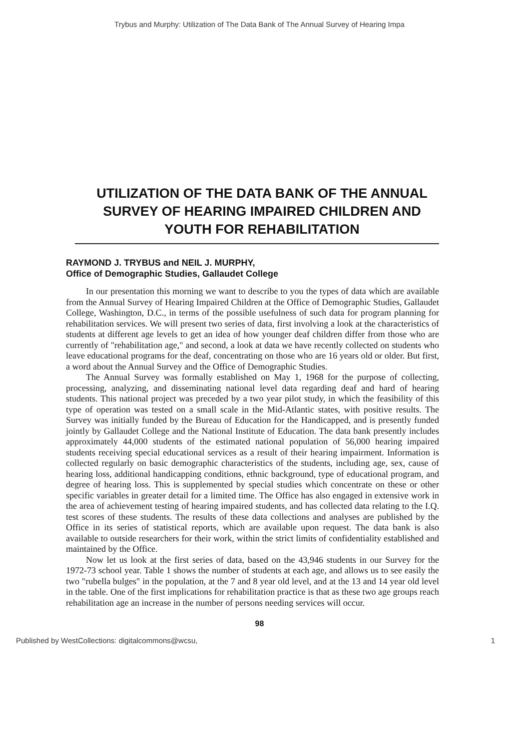Trybus and Murphy: Utilization of The Data Bank of The Annual Survey of Hearing Impa
UTILIZATION OF THE DATA BANK OF THE ANNUAL SURVEY OF HEARING IMPAIRED CHILDREN AND YOUTH FOR REHABILITATION
RAYMOND J. TRYBUS and NEIL J. MURPHY,
Office of Demographic Studies, Gallaudet College
In our presentation this morning we want to describe to you the types of data which are available from the Annual Survey of Hearing Impaired Children at the Office of Demographic Studies, Gallaudet College, Washington, D.C., in terms of the possible usefulness of such data for program planning for rehabilitation services. We will present two series of data, first involving a look at the characteristics of students at different age levels to get an idea of how younger deaf children differ from those who are currently of "rehabilitation age," and second, a look at data we have recently collected on students who leave educational programs for the deaf, concentrating on those who are 16 years old or older. But first, a word about the Annual Survey and the Office of Demographic Studies.
The Annual Survey was formally established on May 1, 1968 for the purpose of collecting, processing, analyzing, and disseminating national level data regarding deaf and hard of hearing students. This national project was preceded by a two year pilot study, in which the feasibility of this type of operation was tested on a small scale in the Mid-Atlantic states, with positive results. The Survey was initially funded by the Bureau of Education for the Handicapped, and is presently funded jointly by Gallaudet College and the National Institute of Education. The data bank presently includes approximately 44,000 students of the estimated national population of 56,000 hearing impaired students receiving special educational services as a result of their hearing impairment. Information is collected regularly on basic demographic characteristics of the students, including age, sex, cause of hearing loss, additional handicapping conditions, ethnic background, type of educational program, and degree of hearing loss. This is supplemented by special studies which concentrate on these or other specific variables in greater detail for a limited time. The Office has also engaged in extensive work in the area of achievement testing of hearing impaired students, and has collected data relating to the I.Q. test scores of these students. The results of these data collections and analyses are published by the Office in its series of statistical reports, which are available upon request. The data bank is also available to outside researchers for their work, within the strict limits of confidentiality established and maintained by the Office.
Now let us look at the first series of data, based on the 43,946 students in our Survey for the 1972-73 school year. Table 1 shows the number of students at each age, and allows us to see easily the two "rubella bulges" in the population, at the 7 and 8 year old level, and at the 13 and 14 year old level in the table. One of the first implications for rehabilitation practice is that as these two age groups reach rehabilitation age an increase in the number of persons needing services will occur.
98
Published by WestCollections: digitalcommons@wcsu, 1